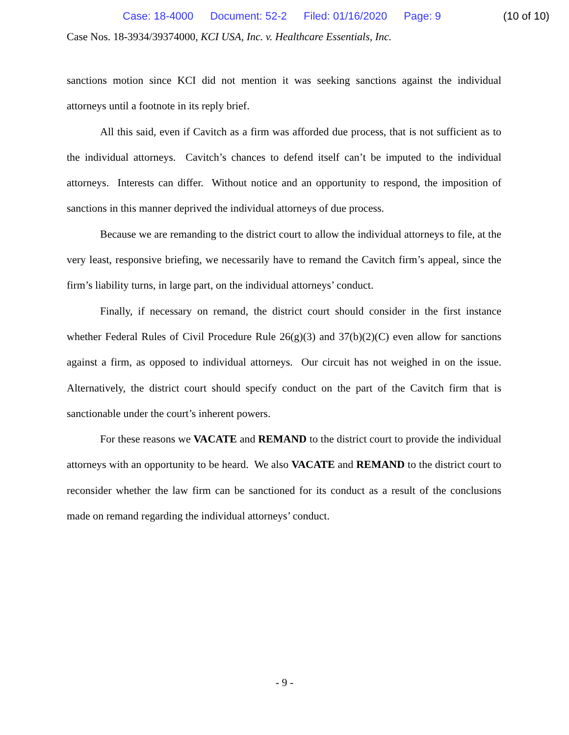Case: 18-4000 Document: 52-2 Filed: 01/16/2020 Page: 9
(10 of 10)
Case Nos. 18-3934/39374000, KCI USA, Inc. v. Healthcare Essentials, Inc.
sanctions motion since KCI did not mention it was seeking sanctions against the individual attorneys until a footnote in its reply brief.
All this said, even if Cavitch as a firm was afforded due process, that is not sufficient as to the individual attorneys. Cavitch’s chances to defend itself can’t be imputed to the individual attorneys. Interests can differ. Without notice and an opportunity to respond, the imposition of sanctions in this manner deprived the individual attorneys of due process.
Because we are remanding to the district court to allow the individual attorneys to file, at the very least, responsive briefing, we necessarily have to remand the Cavitch firm’s appeal, since the firm’s liability turns, in large part, on the individual attorneys’ conduct.
Finally, if necessary on remand, the district court should consider in the first instance whether Federal Rules of Civil Procedure Rule 26(g)(3) and 37(b)(2)(C) even allow for sanctions against a firm, as opposed to individual attorneys. Our circuit has not weighed in on the issue. Alternatively, the district court should specify conduct on the part of the Cavitch firm that is sanctionable under the court’s inherent powers.
For these reasons we VACATE and REMAND to the district court to provide the individual attorneys with an opportunity to be heard. We also VACATE and REMAND to the district court to reconsider whether the law firm can be sanctioned for its conduct as a result of the conclusions made on remand regarding the individual attorneys’ conduct.
- 9 -